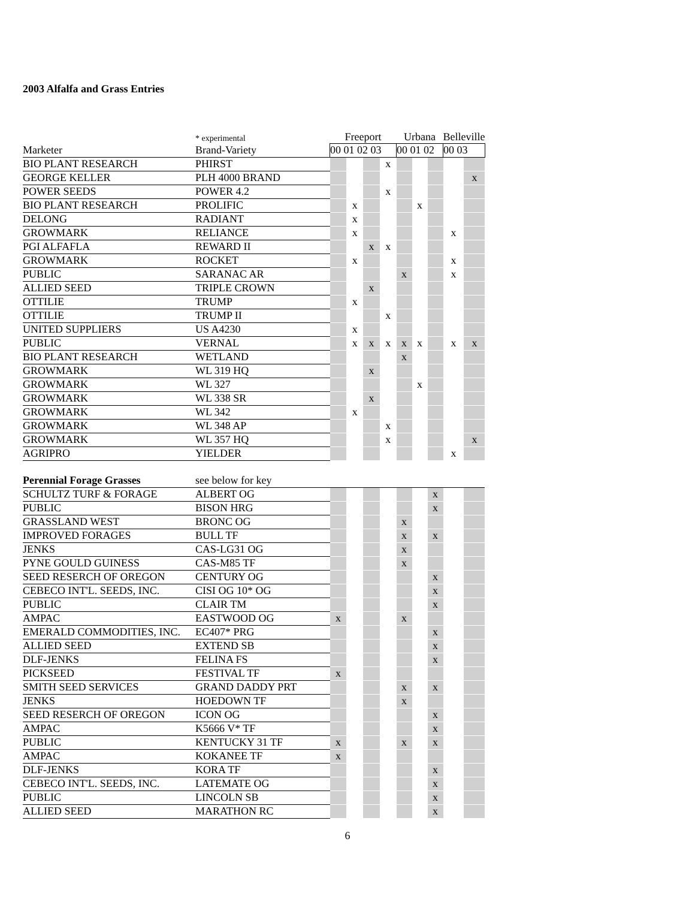2003 Alfalfa and Grass Entries
| | * experimental | Freeport | | | | Urbana | | | Belleville | |
| Marketer | Brand-Variety | 00 01 02 03 | | | | 00 01 02 | | | 00 03 | |
| BIO PLANT RESEARCH | PHIRST | | | | x | | | | | |
| GEORGE KELLER | PLH 4000 BRAND | | | | | | | | | x |
| POWER SEEDS | POWER 4.2 | | | | x | | | | | |
| BIO PLANT RESEARCH | PROLIFIC | | x | | | | x | | | |
| DELONG | RADIANT | | x | | | | | | | |
| GROWMARK | RELIANCE | | x | | | | | | x | |
| PGI ALFAFLA | REWARD II | | | x | x | | | | | |
| GROWMARK | ROCKET | | x | | | | | | x | |
| PUBLIC | SARANAC AR | | | | | x | | | x | |
| ALLIED SEED | TRIPLE CROWN | | | x | | | | | | |
| OTTILIE | TRUMP | | x | | | | | | | |
| OTTILIE | TRUMP II | | | | x | | | | | |
| UNITED SUPPLIERS | US A4230 | | x | | | | | | | |
| PUBLIC | VERNAL | | x | x | x | x | x | | x | x |
| BIO PLANT RESEARCH | WETLAND | | | | | x | | | | |
| GROWMARK | WL 319 HQ | | | x | | | | | | |
| GROWMARK | WL 327 | | | | | | x | | | |
| GROWMARK | WL 338 SR | | | x | | | | | | |
| GROWMARK | WL 342 | | x | | | | | | | |
| GROWMARK | WL 348 AP | | | | x | | | | | |
| GROWMARK | WL 357 HQ | | | | x | | | | | x |
| AGRIPRO | YIELDER | | | | | | | | x | |
| Perennial Forage Grasses | see below for key | | | | | | | | | |
| SCHULTZ TURF & FORAGE | ALBERT OG | | | | | | | x | | |
| PUBLIC | BISON HRG | | | | | | | x | | |
| GRASSLAND WEST | BRONC OG | | | | | x | | | | |
| IMPROVED FORAGES | BULL TF | | | | | x | | x | | |
| JENKS | CAS-LG31 OG | | | | | x | | | | |
| PYNE GOULD GUINESS | CAS-M85 TF | | | | | x | | | | |
| SEED RESERCH OF OREGON | CENTURY OG | | | | | | | x | | |
| CEBECO INT'L. SEEDS, INC. | CISI OG 10* OG | | | | | | | x | | |
| PUBLIC | CLAIR TM | | | | | | | x | | |
| AMPAC | EASTWOOD OG | x | | | | x | | | | |
| EMERALD COMMODITIES, INC. | EC407* PRG | | | | | | | x | | |
| ALLIED SEED | EXTEND SB | | | | | | | x | | |
| DLF-JENKS | FELINA FS | | | | | | | x | | |
| PICKSEED | FESTIVAL TF | x | | | | | | | | |
| SMITH SEED SERVICES | GRAND DADDY PRT | | | | | x | | x | | |
| JENKS | HOEDOWN TF | | | | | x | | | | |
| SEED RESERCH OF OREGON | ICON OG | | | | | | | x | | |
| AMPAC | K5666 V* TF | | | | | | | x | | |
| PUBLIC | KENTUCKY 31 TF | x | | | | x | | x | | |
| AMPAC | KOKANEE TF | x | | | | | | | | |
| DLF-JENKS | KORA TF | | | | | | | x | | |
| CEBECO INT'L. SEEDS, INC. | LATEMATE OG | | | | | | | x | | |
| PUBLIC | LINCOLN SB | | | | | | | x | | |
| ALLIED SEED | MARATHON RC | | | | | | | x | | |
6